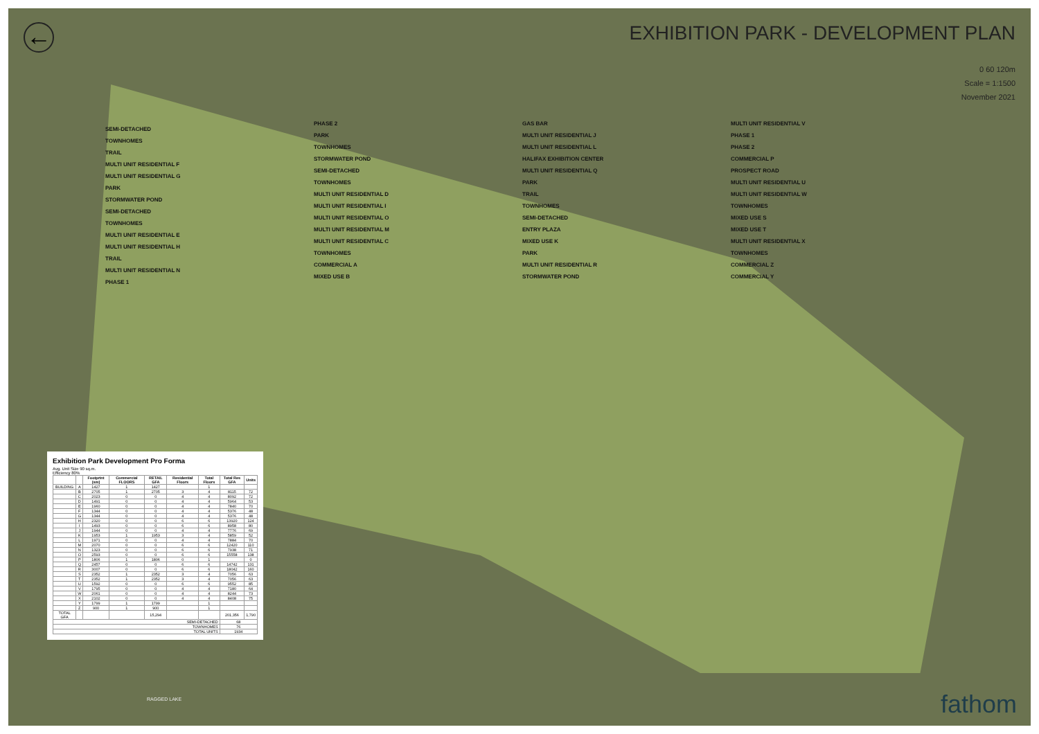←
EXHIBITION PARK - DEVELOPMENT PLAN
0 60 120m
Scale = 1:1500
November 2021
SEMI-DETACHED
TOWNHOMES
TRAIL
MULTI UNIT RESIDENTIAL F
MULTI UNIT RESIDENTIAL G
PARK
STORMWATER POND
SEMI-DETACHED
TOWNHOMES
MULTI UNIT RESIDENTIAL E
MULTI UNIT RESIDENTIAL H
TRAIL
MULTI UNIT RESIDENTIAL N
PHASE 1
PHASE 2
PARK
TOWNHOMES
STORMWATER POND
SEMI-DETACHED
TOWNHOMES
MULTI UNIT RESIDENTIAL D
MULTI UNIT RESIDENTIAL I
MULTI UNIT RESIDENTIAL O
MULTI UNIT RESIDENTIAL M
MULTI UNIT RESIDENTIAL C
TOWNHOMES
COMMERCIAL A
MIXED USE B
GAS BAR
MULTI UNIT RESIDENTIAL J
MULTI UNIT RESIDENTIAL L
HALIFAX EXHIBITION CENTER
MULTI UNIT RESIDENTIAL Q
PARK
TRAIL
TOWNHOMES
SEMI-DETACHED
ENTRY PLAZA
MIXED USE K
PARK
MULTI UNIT RESIDENTIAL R
STORMWATER POND
MULTI UNIT RESIDENTIAL V
PHASE 1
PHASE 2
COMMERCIAL P
PROSPECT ROAD
MULTI UNIT RESIDENTIAL U
MULTI UNIT RESIDENTIAL W
TOWNHOMES
MIXED USE S
MIXED USE T
MULTI UNIT RESIDENTIAL X
TOWNHOMES
COMMERCIAL Z
COMMERCIAL Y
Exhibition Park Development Pro Forma
Avg. Unit Size 90 sq.m.
Efficiency 80%
| | | Footprint (sm) | Commercial FLOORS | RETAIL GFA | Residential Floors | Total Floors | Total Res GFA | Units |
| --- | --- | --- | --- | --- | --- | --- | --- | --- |
| BUILDING | A | 1427 | 1 | 1427 | | 1 | | |
| | B | 2705 | 1 | 2705 | 3 | 4 | 8115 | 72 |
| | C | 2023 | 0 | 0 | 4 | 4 | 8092 | 72 |
| | D | 1491 | 0 | 0 | 4 | 4 | 5964 | 53 |
| | E | 1960 | 0 | 0 | 4 | 4 | 7840 | 70 |
| | F | 1344 | 0 | 0 | 4 | 4 | 5376 | 48 |
| | G | 1344 | 0 | 0 | 4 | 4 | 5376 | 48 |
| | H | 2320 | 0 | 0 | 6 | 6 | 13920 | 124 |
| | I | 1493 | 0 | 0 | 6 | 6 | 8958 | 80 |
| | J | 1944 | 0 | 0 | 4 | 4 | 7776 | 69 |
| | K | 1953 | 1 | 1953 | 3 | 4 | 5859 | 52 |
| | L | 1971 | 0 | 0 | 4 | 4 | 7884 | 70 |
| | M | 2070 | 0 | 0 | 6 | 6 | 12420 | 110 |
| | N | 1323 | 0 | 0 | 6 | 6 | 7938 | 71 |
| | O | 2593 | 0 | 0 | 6 | 6 | 15558 | 138 |
| | P | 1806 | 1 | 1806 | 0 | 1 | | 0 |
| | Q | 2457 | 0 | 0 | 6 | 6 | 14742 | 131 |
| | R | 3007 | 0 | 0 | 6 | 6 | 18042 | 160 |
| | S | 2352 | 1 | 2352 | 3 | 4 | 7056 | 63 |
| | T | 2352 | 1 | 2352 | 3 | 4 | 7056 | 63 |
| | U | 1592 | 0 | 0 | 6 | 6 | 9552 | 85 |
| | V | 1795 | 0 | 0 | 4 | 4 | 7180 | 64 |
| | W | 2061 | 0 | 0 | 4 | 4 | 8244 | 73 |
| | X | 2102 | 0 | 0 | 4 | 4 | 8408 | 75 |
| | Y | 1799 | 1 | 1799 | | 1 | | |
| | Z | 900 | 1 | 900 | | 1 | | |
| TOTAL GFA | | | | 15,294 | | | 201,356 | 1,790 |
| SEMI-DETACHED | | | | | | | 68 | |
| TOWNHOMES | | | | | | | 76 | |
| TOTAL UNITS | | | | | | | 1934 | |
RAGGED LAKE fathom